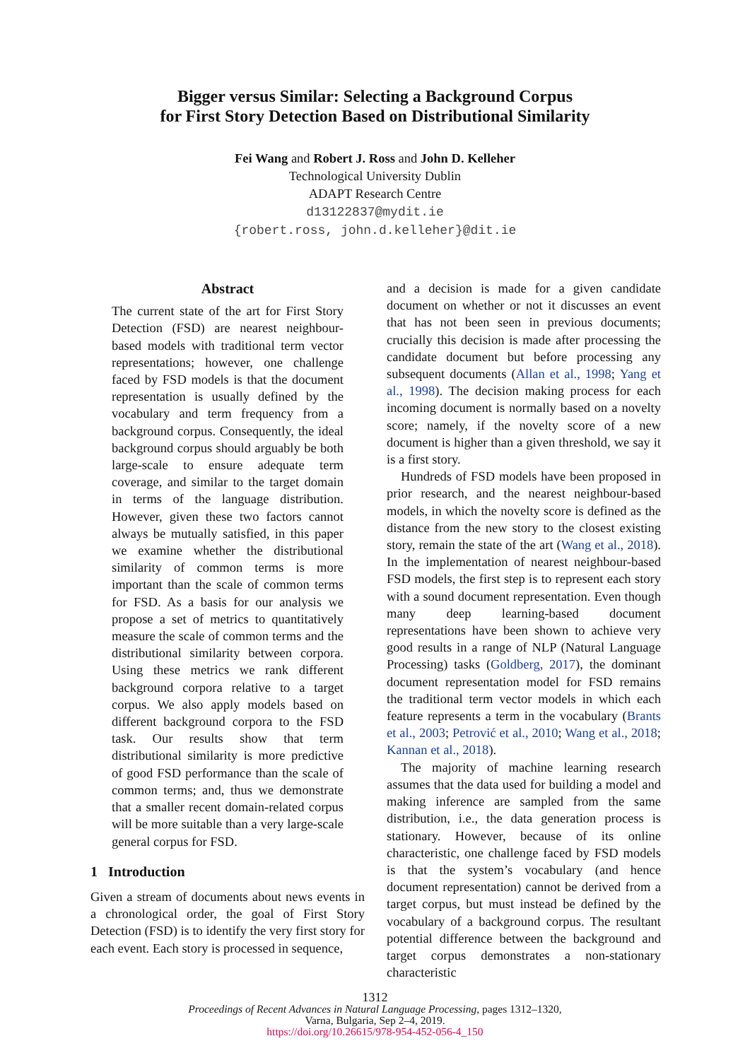Bigger versus Similar: Selecting a Background Corpus
for First Story Detection Based on Distributional Similarity
Fei Wang and Robert J. Ross and John D. Kelleher
Technological University Dublin
ADAPT Research Centre
d13122837@mydit.ie
{robert.ross, john.d.kelleher}@dit.ie
Abstract
The current state of the art for First Story Detection (FSD) are nearest neighbour-based models with traditional term vector representations; however, one challenge faced by FSD models is that the document representation is usually defined by the vocabulary and term frequency from a background corpus. Consequently, the ideal background corpus should arguably be both large-scale to ensure adequate term coverage, and similar to the target domain in terms of the language distribution. However, given these two factors cannot always be mutually satisfied, in this paper we examine whether the distributional similarity of common terms is more important than the scale of common terms for FSD. As a basis for our analysis we propose a set of metrics to quantitatively measure the scale of common terms and the distributional similarity between corpora. Using these metrics we rank different background corpora relative to a target corpus. We also apply models based on different background corpora to the FSD task. Our results show that term distributional similarity is more predictive of good FSD performance than the scale of common terms; and, thus we demonstrate that a smaller recent domain-related corpus will be more suitable than a very large-scale general corpus for FSD.
1 Introduction
Given a stream of documents about news events in a chronological order, the goal of First Story Detection (FSD) is to identify the very first story for each event. Each story is processed in sequence,
and a decision is made for a given candidate document on whether or not it discusses an event that has not been seen in previous documents; crucially this decision is made after processing the candidate document but before processing any subsequent documents (Allan et al., 1998; Yang et al., 1998). The decision making process for each incoming document is normally based on a novelty score; namely, if the novelty score of a new document is higher than a given threshold, we say it is a first story.
Hundreds of FSD models have been proposed in prior research, and the nearest neighbour-based models, in which the novelty score is defined as the distance from the new story to the closest existing story, remain the state of the art (Wang et al., 2018). In the implementation of nearest neighbour-based FSD models, the first step is to represent each story with a sound document representation. Even though many deep learning-based document representations have been shown to achieve very good results in a range of NLP (Natural Language Processing) tasks (Goldberg, 2017), the dominant document representation model for FSD remains the traditional term vector models in which each feature represents a term in the vocabulary (Brants et al., 2003; Petrović et al., 2010; Wang et al., 2018; Kannan et al., 2018).
The majority of machine learning research assumes that the data used for building a model and making inference are sampled from the same distribution, i.e., the data generation process is stationary. However, because of its online characteristic, one challenge faced by FSD models is that the system’s vocabulary (and hence document representation) cannot be derived from a target corpus, but must instead be defined by the vocabulary of a background corpus. The resultant potential difference between the background and target corpus demonstrates a non-stationary characteristic
1312
Proceedings of Recent Advances in Natural Language Processing, pages 1312–1320,
Varna, Bulgaria, Sep 2–4, 2019.
https://doi.org/10.26615/978-954-452-056-4_150